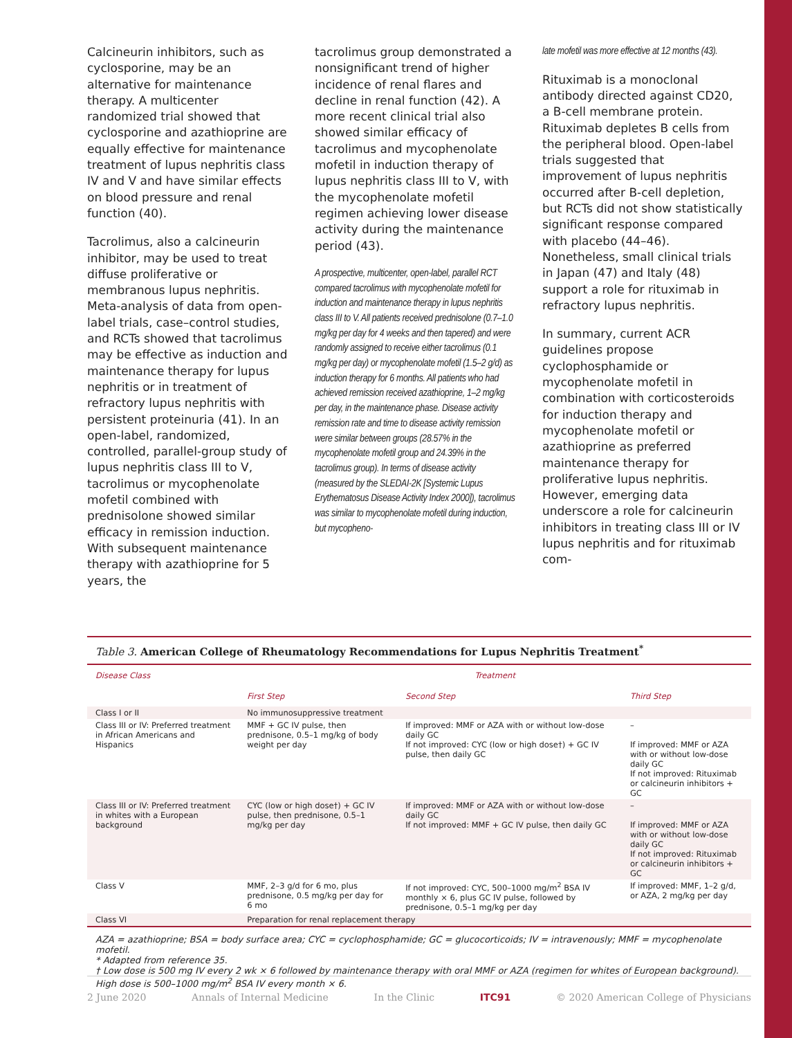Calcineurin inhibitors, such as cyclosporine, may be an alternative for maintenance therapy. A multicenter randomized trial showed that cyclosporine and azathioprine are equally effective for maintenance treatment of lupus nephritis class IV and V and have similar effects on blood pressure and renal function (40).
Tacrolimus, also a calcineurin inhibitor, may be used to treat diffuse proliferative or membranous lupus nephritis. Meta-analysis of data from open-label trials, case–control studies, and RCTs showed that tacrolimus may be effective as induction and maintenance therapy for lupus nephritis or in treatment of refractory lupus nephritis with persistent proteinuria (41). In an open-label, randomized, controlled, parallel-group study of lupus nephritis class III to V, tacrolimus or mycophenolate mofetil combined with prednisolone showed similar efficacy in remission induction. With subsequent maintenance therapy with azathioprine for 5 years, the
tacrolimus group demonstrated a nonsignificant trend of higher incidence of renal flares and decline in renal function (42). A more recent clinical trial also showed similar efficacy of tacrolimus and mycophenolate mofetil in induction therapy of lupus nephritis class III to V, with the mycophenolate mofetil regimen achieving lower disease activity during the maintenance period (43).
A prospective, multicenter, open-label, parallel RCT compared tacrolimus with mycophenolate mofetil for induction and maintenance therapy in lupus nephritis class III to V. All patients received prednisolone (0.7–1.0 mg/kg per day for 4 weeks and then tapered) and were randomly assigned to receive either tacrolimus (0.1 mg/kg per day) or mycophenolate mofetil (1.5–2 g/d) as induction therapy for 6 months. All patients who had achieved remission received azathioprine, 1–2 mg/kg per day, in the maintenance phase. Disease activity remission rate and time to disease activity remission were similar between groups (28.57% in the mycophenolate mofetil group and 24.39% in the tacrolimus group). In terms of disease activity (measured by the SLEDAI-2K [Systemic Lupus Erythematosus Disease Activity Index 2000]), tacrolimus was similar to mycophenolate mofetil during induction, but mycopheno-
late mofetil was more effective at 12 months (43).
Rituximab is a monoclonal antibody directed against CD20, a B-cell membrane protein. Rituximab depletes B cells from the peripheral blood. Open-label trials suggested that improvement of lupus nephritis occurred after B-cell depletion, but RCTs did not show statistically significant response compared with placebo (44–46). Nonetheless, small clinical trials in Japan (47) and Italy (48) support a role for rituximab in refractory lupus nephritis.
In summary, current ACR guidelines propose cyclophosphamide or mycophenolate mofetil in combination with corticosteroids for induction therapy and mycophenolate mofetil or azathioprine as preferred maintenance therapy for proliferative lupus nephritis. However, emerging data underscore a role for calcineurin inhibitors in treating class III or IV lupus nephritis and for rituximab com-
Table 3. American College of Rheumatology Recommendations for Lupus Nephritis Treatment<sup>*</sup>
| Disease Class | Treatment | | |
| --- | --- | --- | --- |
| | First Step | Second Step | Third Step |
| Class I or II | No immunosuppressive treatment | | |
| Class III or IV: Preferred treatment in African Americans and Hispanics | MMF + GC IV pulse, then prednisone, 0.5–1 mg/kg of body weight per day | If improved: MMF or AZA with or without low-dose daily GC If not improved: CYC (low or high dose†) + GC IV pulse, then daily GC | – If improved: MMF or AZA with or without low-dose daily GC If not improved: Rituximab or calcineurin inhibitors + GC |
| Class III or IV: Preferred treatment in whites with a European background | CYC (low or high dose†) + GC IV pulse, then prednisone, 0.5–1 mg/kg per day | If improved: MMF or AZA with or without low-dose daily GC If not improved: MMF + GC IV pulse, then daily GC | – If improved: MMF or AZA with or without low-dose daily GC If not improved: Rituximab or calcineurin inhibitors + GC |
| Class V | MMF, 2–3 g/d for 6 mo, plus prednisone, 0.5 mg/kg per day for 6 mo | If not improved: CYC, 500–1000 mg/m<sup>2</sup> BSA IV monthly × 6, plus GC IV pulse, followed by prednisone, 0.5–1 mg/kg per day | If improved: MMF, 1–2 g/d, or AZA, 2 mg/kg per day |
| Class VI | Preparation for renal replacement therapy | | |
AZA = azathioprine; BSA = body surface area; CYC = cyclophosphamide; GC = glucocorticoids; IV = intravenously; MMF = mycophenolate mofetil.
* Adapted from reference 35.
† Low dose is 500 mg IV every 2 wk × 6 followed by maintenance therapy with oral MMF or AZA (regimen for whites of European background). High dose is 500–1000 mg/m<sup>2</sup> BSA IV every month × 6.
2 June 2020 Annals of Internal Medicine In the Clinic ITC91 © 2020 American College of Physicians